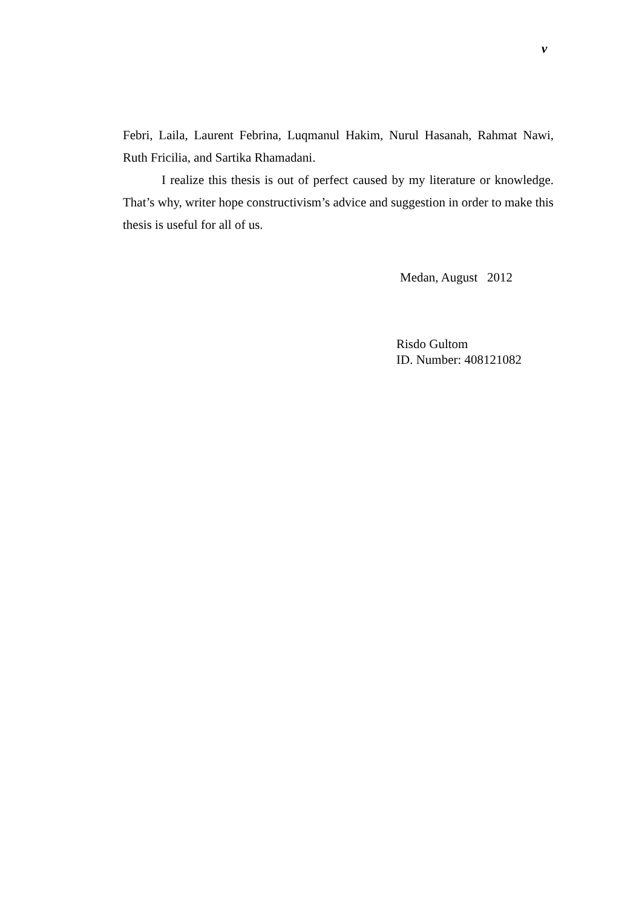v
Febri, Laila, Laurent Febrina, Luqmanul Hakim, Nurul Hasanah, Rahmat Nawi, Ruth Fricilia, and Sartika Rhamadani.
I realize this thesis is out of perfect caused by my literature or knowledge. That’s why, writer hope constructivism’s advice and suggestion in order to make this thesis is useful for all of us.
Medan, August 2012
Risdo Gultom
ID. Number: 408121082